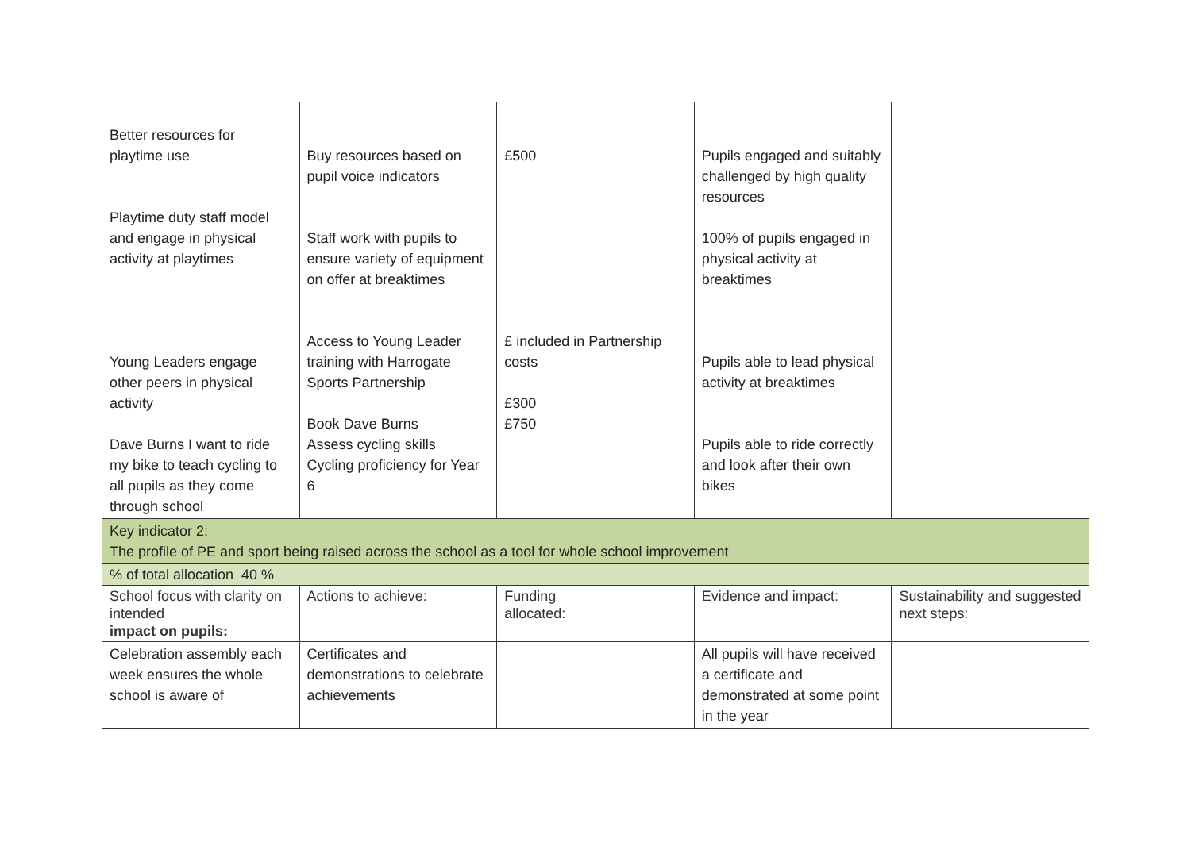| Better resources for playtime use Playtime duty staff model and engage in physical activity at playtimes Young Leaders engage other peers in physical activity Dave Burns I want to ride my bike to teach cycling to all pupils as they come through school | Buy resources based on pupil voice indicators Staff work with pupils to ensure variety of equipment on offer at breaktimes Access to Young Leader training with Harrogate Sports Partnership Book Dave Burns Assess cycling skills Cycling proficiency for Year 6 | £500 £ included in Partnership costs £300 £750 | Pupils engaged and suitably challenged by high quality resources 100% of pupils engaged in physical activity at breaktimes Pupils able to lead physical activity at breaktimes Pupils able to ride correctly and look after their own bikes | |
| Key indicator 2: The profile of PE and sport being raised across the school as a tool for whole school improvement | | | | |
| % of total allocation 40 % | | | | |
| School focus with clarity on intended impact on pupils: | Actions to achieve: | Funding allocated: | Evidence and impact: | Sustainability and suggested next steps: |
| Celebration assembly each week ensures the whole school is aware of | Certificates and demonstrations to celebrate achievements | | All pupils will have received a certificate and demonstrated at some point in the year | |